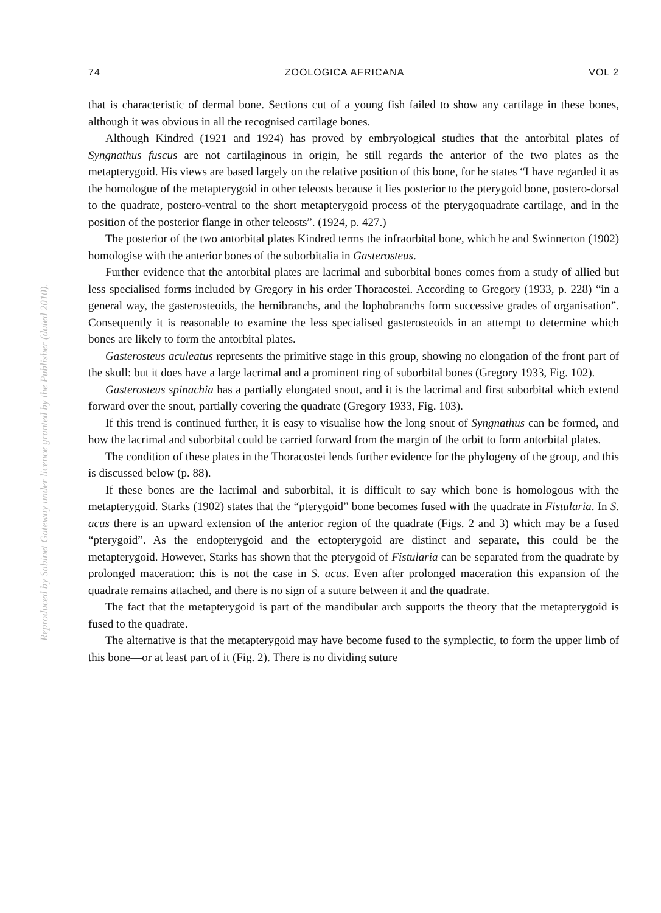Reproduced by Sabinet Gateway under licence granted by the Publisher (dated 2010).
74 ZOOLOGICA AFRICANA VOL 2
that is characteristic of dermal bone. Sections cut of a young fish failed to show any cartilage in these bones, although it was obvious in all the recognised cartilage bones.
Although Kindred (1921 and 1924) has proved by embryological studies that the antorbital plates of Syngnathus fuscus are not cartilaginous in origin, he still regards the anterior of the two plates as the metapterygoid. His views are based largely on the relative position of this bone, for he states “I have regarded it as the homologue of the metapterygoid in other teleosts because it lies posterior to the pterygoid bone, postero-dorsal to the quadrate, postero-ventral to the short metapterygoid process of the pterygoquadrate cartilage, and in the position of the posterior flange in other teleosts”. (1924, p. 427.)
The posterior of the two antorbital plates Kindred terms the infraorbital bone, which he and Swinnerton (1902) homologise with the anterior bones of the suborbitalia in Gasterosteus.
Further evidence that the antorbital plates are lacrimal and suborbital bones comes from a study of allied but less specialised forms included by Gregory in his order Thoracostei. According to Gregory (1933, p. 228) “in a general way, the gasterosteoids, the hemibranchs, and the lophobranchs form successive grades of organisation”. Consequently it is reasonable to examine the less specialised gasterosteoids in an attempt to determine which bones are likely to form the antorbital plates.
Gasterosteus aculeatus represents the primitive stage in this group, showing no elongation of the front part of the skull: but it does have a large lacrimal and a prominent ring of suborbital bones (Gregory 1933, Fig. 102).
Gasterosteus spinachia has a partially elongated snout, and it is the lacrimal and first suborbital which extend forward over the snout, partially covering the quadrate (Gregory 1933, Fig. 103).
If this trend is continued further, it is easy to visualise how the long snout of Syngnathus can be formed, and how the lacrimal and suborbital could be carried forward from the margin of the orbit to form antorbital plates.
The condition of these plates in the Thoracostei lends further evidence for the phylogeny of the group, and this is discussed below (p. 88).
If these bones are the lacrimal and suborbital, it is difficult to say which bone is homologous with the metapterygoid. Starks (1902) states that the “pterygoid” bone becomes fused with the quadrate in Fistularia. In S. acus there is an upward extension of the anterior region of the quadrate (Figs. 2 and 3) which may be a fused “pterygoid”. As the endopterygoid and the ectopterygoid are distinct and separate, this could be the metapterygoid. However, Starks has shown that the pterygoid of Fistularia can be separated from the quadrate by prolonged maceration: this is not the case in S. acus. Even after prolonged maceration this expansion of the quadrate remains attached, and there is no sign of a suture between it and the quadrate.
The fact that the metapterygoid is part of the mandibular arch supports the theory that the metapterygoid is fused to the quadrate.
The alternative is that the metapterygoid may have become fused to the symplectic, to form the upper limb of this bone—or at least part of it (Fig. 2). There is no dividing suture